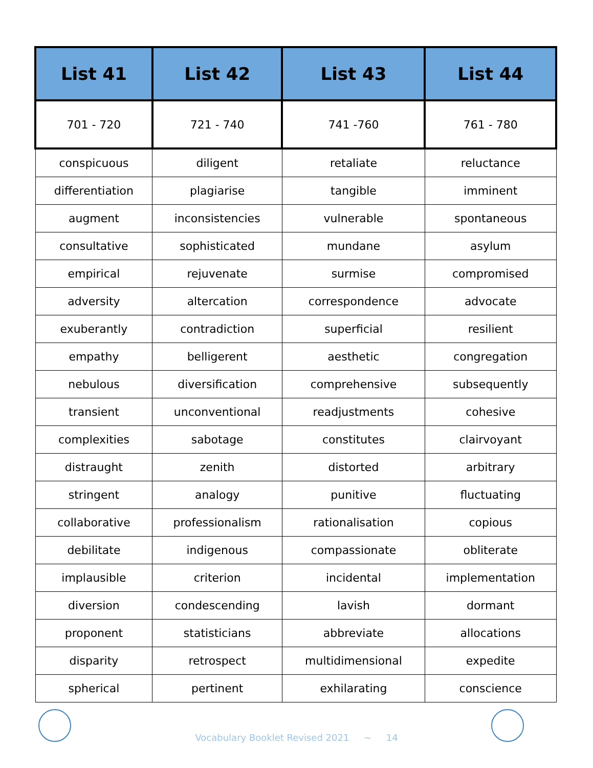| List 41 | List 42 | List 43 | List 44 |
| --- | --- | --- | --- |
| 701 - 720 | 721 - 740 | 741 -760 | 761 - 780 |
| conspicuous | diligent | retaliate | reluctance |
| differentiation | plagiarise | tangible | imminent |
| augment | inconsistencies | vulnerable | spontaneous |
| consultative | sophisticated | mundane | asylum |
| empirical | rejuvenate | surmise | compromised |
| adversity | altercation | correspondence | advocate |
| exuberantly | contradiction | superficial | resilient |
| empathy | belligerent | aesthetic | congregation |
| nebulous | diversification | comprehensive | subsequently |
| transient | unconventional | readjustments | cohesive |
| complexities | sabotage | constitutes | clairvoyant |
| distraught | zenith | distorted | arbitrary |
| stringent | analogy | punitive | fluctuating |
| collaborative | professionalism | rationalisation | copious |
| debilitate | indigenous | compassionate | obliterate |
| implausible | criterion | incidental | implementation |
| diversion | condescending | lavish | dormant |
| proponent | statisticians | abbreviate | allocations |
| disparity | retrospect | multidimensional | expedite |
| spherical | pertinent | exhilarating | conscience |
Vocabulary Booklet Revised 2021 ~ 14